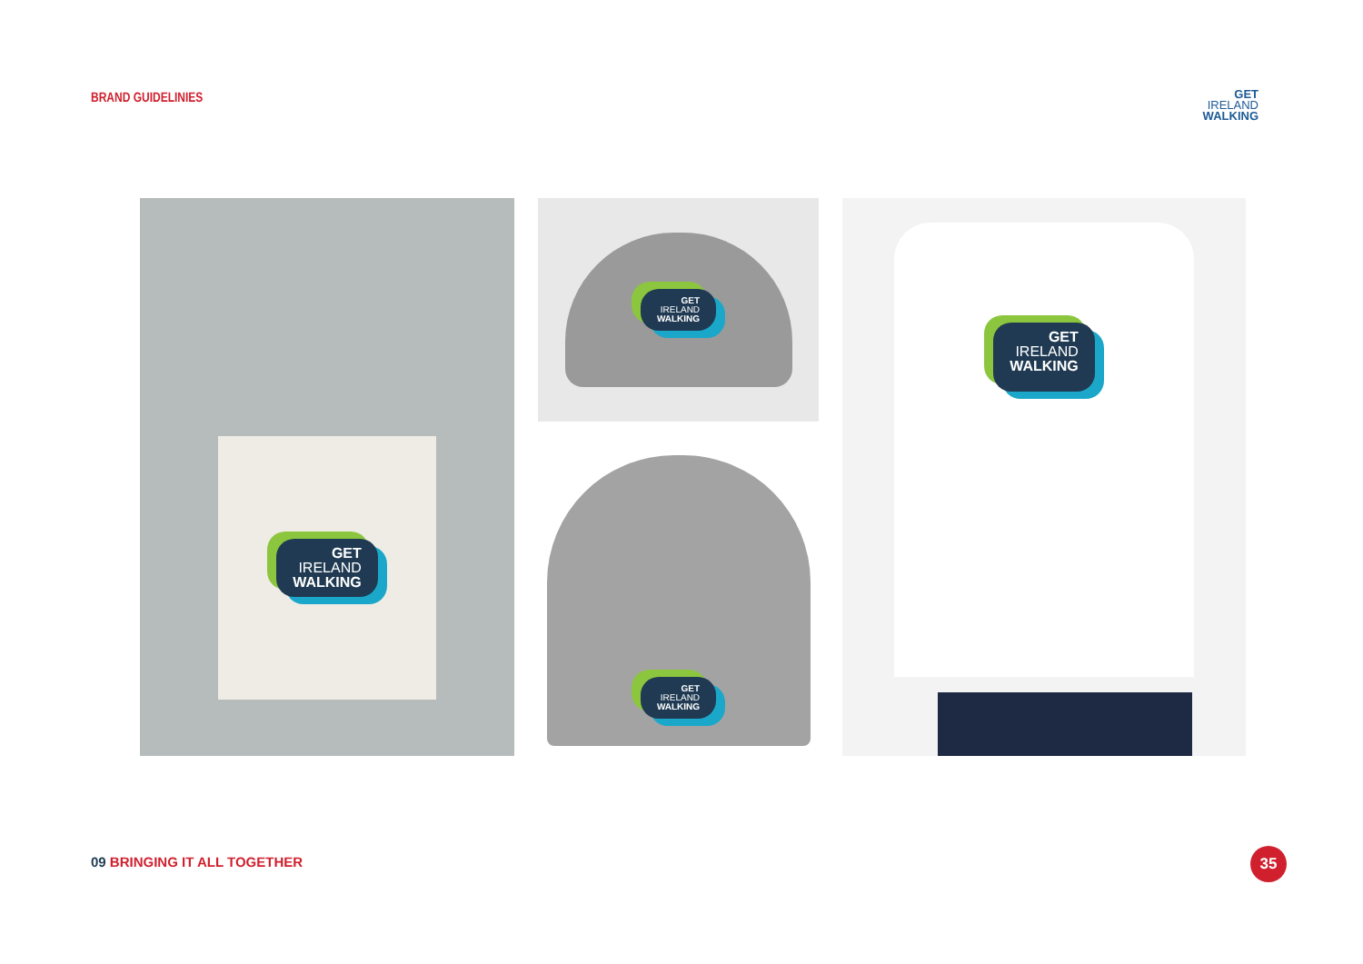BRAND GUIDELINIES
GET
IRELAND
WALKING
GET
IRELAND
WALKING
GET
IRELAND
WALKING
GET
IRELAND
WALKING
GET
IRELAND
WALKING
09 BRINGING IT ALL TOGETHER 35